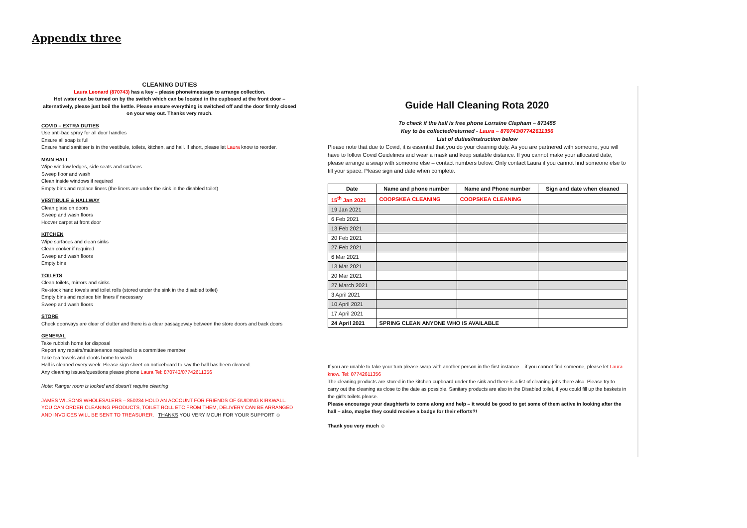Appendix three
CLEANING DUTIES
Laura Leonard (870743) has a key – please phone/message to arrange collection.
Hot water can be turned on by the switch which can be located in the cupboard at the front door – alternatively, please just boil the kettle. Please ensure everything is switched off and the door firmly closed on your way out. Thanks very much.
COVID – EXTRA DUTIES
Use anti-bac spray for all door handles
Ensure all soap is full
Ensure hand sanitiser is in the vestibule, toilets, kitchen, and hall. If short, please let Laura know to reorder.
MAIN HALL
Wipe window ledges, side seats and surfaces
Sweep floor and wash
Clean inside windows if required
Empty bins and replace liners (the liners are under the sink in the disabled toilet)
VESTIBULE & HALLWAY
Clean glass on doors
Sweep and wash floors
Hoover carpet at front door
KITCHEN
Wipe surfaces and clean sinks
Clean cooker if required
Sweep and wash floors
Empty bins
TOILETS
Clean toilets, mirrors and sinks
Re-stock hand towels and toilet rolls (stored under the sink in the disabled toilet)
Empty bins and replace bin liners if necessary
Sweep and wash floors
STORE
Check doorways are clear of clutter and there is a clear passageway between the store doors and back doors
GENERAL
Take rubbish home for disposal
Report any repairs/maintenance required to a committee member
Take tea towels and cloots home to wash
Hall is cleaned every week. Please sign sheet on noticeboard to say the hall has been cleaned.
Any cleaning issues/questions please phone Laura Tel: 870743/07742611356
Note: Ranger room is locked and doesn't require cleaning
JAMES WILSONS WHOLESALERS – 850234 HOLD AN ACCOUNT FOR FRIENDS OF GUIDING KIRKWALL. YOU CAN ORDER CLEANING PRODUCTS, TOILET ROLL ETC FROM THEM, DELIVERY CAN BE ARRANGED AND INVOICES WILL BE SENT TO TREASURER. THANKS YOU VERY MCUH FOR YOUR SUPPORT ☺
Guide Hall Cleaning Rota 2020
To check if the hall is free phone Lorraine Clapham – 871455
Key to be collected/returned - Laura – 870743/07742611356
List of duties/instruction below
Please note that due to Covid, it is essential that you do your cleaning duty. As you are partnered with someone, you will have to follow Covid Guidelines and wear a mask and keep suitable distance. If you cannot make your allocated date, please arrange a swap with someone else – contact numbers below. Only contact Laura if you cannot find someone else to fill your space. Please sign and date when complete.
| Date | Name and phone number | Name and Phone number | Sign and date when cleaned |
| --- | --- | --- | --- |
| 15<sup>th</sup> Jan 2021 | COOPSKEA CLEANING | COOPSKEA CLEANING | |
| 19 Jan 2021 | | | |
| 6 Feb 2021 | | | |
| 13 Feb 2021 | | | |
| 20 Feb 2021 | | | |
| 27 Feb 2021 | | | |
| 6 Mar 2021 | | | |
| 13 Mar 2021 | | | |
| 20 Mar 2021 | | | |
| 27 March 2021 | | | |
| 3 April 2021 | | | |
| 10 April 2021 | | | |
| 17 April 2021 | | | |
| 24 April 2021 | SPRING CLEAN ANYONE WHO IS AVAILABLE | | |
If you are unable to take your turn please swap with another person in the first instance – if you cannot find someone, please let Laura know. Tel: 07742611356
The cleaning products are stored in the kitchen cupboard under the sink and there is a list of cleaning jobs there also. Please try to carry out the cleaning as close to the date as possible. Sanitary products are also in the Disabled toilet, if you could fill up the baskets in the girl's toilets please.
Please encourage your daughter/s to come along and help – it would be good to get some of them active in looking after the hall – also, maybe they could receive a badge for their efforts?!
Thank you very much ☺